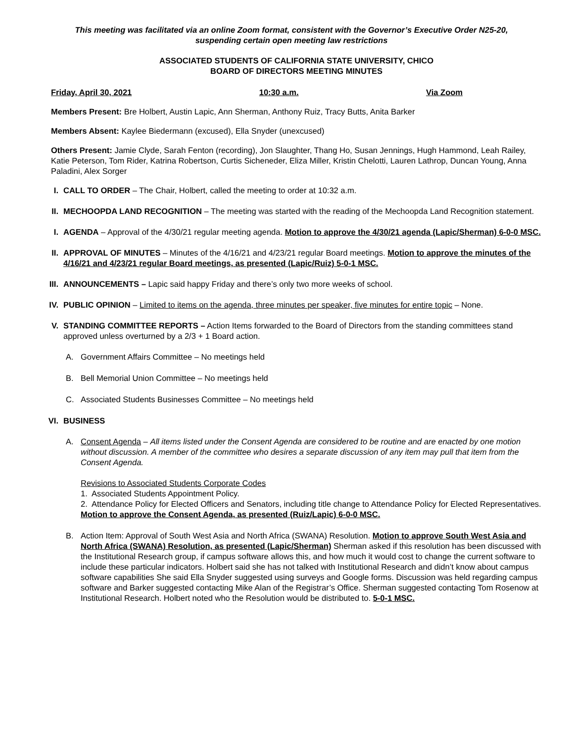This meeting was facilitated via an online Zoom format, consistent with the Governor’s Executive Order N25-20,
suspending certain open meeting law restrictions
ASSOCIATED STUDENTS OF CALIFORNIA STATE UNIVERSITY, CHICO
BOARD OF DIRECTORS MEETING MINUTES
Friday, April 30, 2021 10:30 a.m. Via Zoom
Members Present: Bre Holbert, Austin Lapic, Ann Sherman, Anthony Ruiz, Tracy Butts, Anita Barker
Members Absent: Kaylee Biedermann (excused), Ella Snyder (unexcused)
Others Present: Jamie Clyde, Sarah Fenton (recording), Jon Slaughter, Thang Ho, Susan Jennings, Hugh Hammond, Leah Railey, Katie Peterson, Tom Rider, Katrina Robertson, Curtis Sicheneder, Eliza Miller, Kristin Chelotti, Lauren Lathrop, Duncan Young, Anna Paladini, Alex Sorger
I. CALL TO ORDER – The Chair, Holbert, called the meeting to order at 10:32 a.m.
II. MECHOOPDA LAND RECOGNITION – The meeting was started with the reading of the Mechoopda Land Recognition statement.
I. AGENDA – Approval of the 4/30/21 regular meeting agenda. Motion to approve the 4/30/21 agenda (Lapic/Sherman) 6-0-0 MSC.
II. APPROVAL OF MINUTES – Minutes of the 4/16/21 and 4/23/21 regular Board meetings. Motion to approve the minutes of the 4/16/21 and 4/23/21 regular Board meetings, as presented (Lapic/Ruiz) 5-0-1 MSC.
III. ANNOUNCEMENTS – Lapic said happy Friday and there’s only two more weeks of school.
IV. PUBLIC OPINION – Limited to items on the agenda, three minutes per speaker, five minutes for entire topic – None.
V. STANDING COMMITTEE REPORTS – Action Items forwarded to the Board of Directors from the standing committees stand approved unless overturned by a 2/3 + 1 Board action.
A. Government Affairs Committee – No meetings held
B. Bell Memorial Union Committee – No meetings held
C. Associated Students Businesses Committee – No meetings held
VI. BUSINESS
A. Consent Agenda – All items listed under the Consent Agenda are considered to be routine and are enacted by one motion without discussion. A member of the committee who desires a separate discussion of any item may pull that item from the Consent Agenda.
Revisions to Associated Students Corporate Codes
1. Associated Students Appointment Policy.
2. Attendance Policy for Elected Officers and Senators, including title change to Attendance Policy for Elected Representatives.
Motion to approve the Consent Agenda, as presented (Ruiz/Lapic) 6-0-0 MSC.
B. Action Item: Approval of South West Asia and North Africa (SWANA) Resolution. Motion to approve South West Asia and North Africa (SWANA) Resolution, as presented (Lapic/Sherman) Sherman asked if this resolution has been discussed with the Institutional Research group, if campus software allows this, and how much it would cost to change the current software to include these particular indicators. Holbert said she has not talked with Institutional Research and didn’t know about campus software capabilities She said Ella Snyder suggested using surveys and Google forms. Discussion was held regarding campus software and Barker suggested contacting Mike Alan of the Registrar’s Office. Sherman suggested contacting Tom Rosenow at Institutional Research. Holbert noted who the Resolution would be distributed to. 5-0-1 MSC.